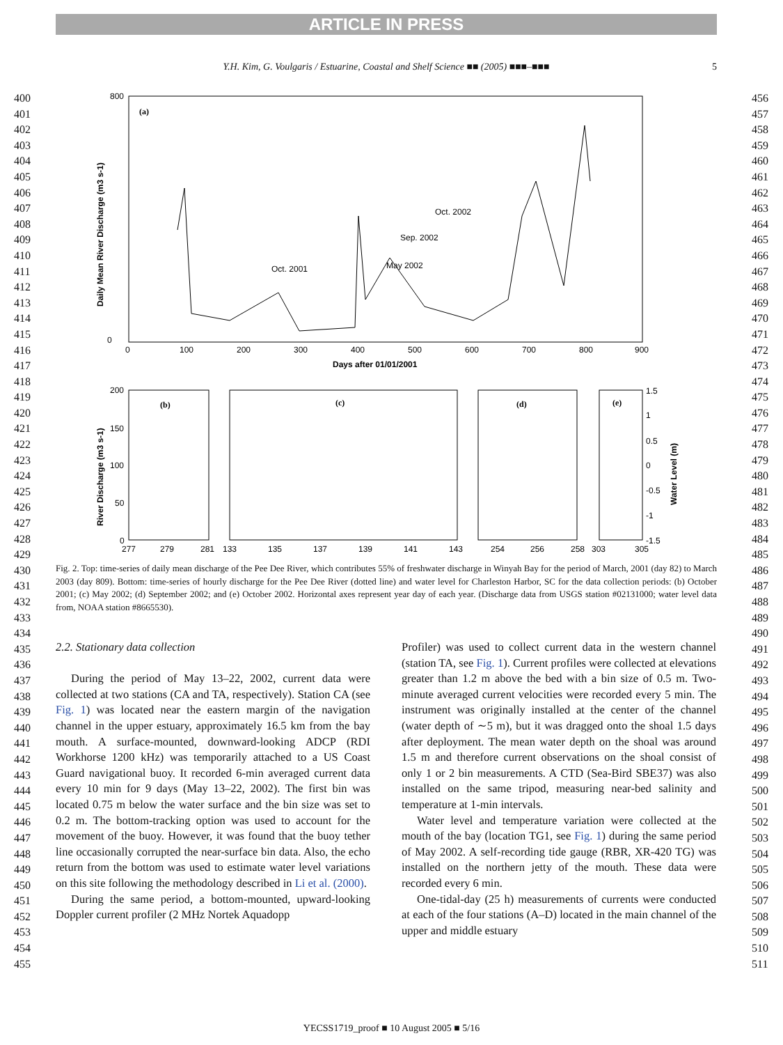ARTICLE IN PRESS
Y.H. Kim, G. Voulgaris / Estuarine, Coastal and Shelf Science ■■ (2005) ■■■–■■■ 5
400
401
402
403
404
405
406
407
408
409
410
411
412
413
414
415
416
417
418
419
420
421
422
423
424
425
426
427
428
429
430
431
432
433
434
435
436
437
438
439
440
441
442
443
444
445
446
447
448
449
450
451
452
453
454
455
456
457
458
459
460
461
462
463
464
465
466
467
468
469
470
471
472
473
474
475
476
477
478
479
480
481
482
483
484
485
486
487
488
489
490
491
492
493
494
495
496
497
498
499
500
501
502
503
504
505
506
507
508
509
510
511
Oct. 2001
May 2002
Sep. 2002
Oct. 2002
(a)
0
800
0
100
200
300
400
500
600
700
800
900
Days after 01/01/2001
Daily Mean River Discharge (m3 s-1)
(b)
(c)
(d)
(e)
200
150
100
50
0
277
279
281
133
135
137
139
141
143
254
256
258
303
305
1.5
1
0.5
0
-0.5
-1
-1.5
River Discharge (m3 s-1)
Water Level (m)
Fig. 2. Top: time-series of daily mean discharge of the Pee Dee River, which contributes 55% of freshwater discharge in Winyah Bay for the period of March, 2001 (day 82) to March 2003 (day 809). Bottom: time-series of hourly discharge for the Pee Dee River (dotted line) and water level for Charleston Harbor, SC for the data collection periods: (b) October 2001; (c) May 2002; (d) September 2002; and (e) October 2002. Horizontal axes represent year day of each year. (Discharge data from USGS station #02131000; water level data from, NOAA station #8665530).
2.2. Stationary data collection
During the period of May 13–22, 2002, current data were collected at two stations (CA and TA, respectively). Station CA (see Fig. 1) was located near the eastern margin of the navigation channel in the upper estuary, approximately 16.5 km from the bay mouth. A surface-mounted, downward-looking ADCP (RDI Workhorse 1200 kHz) was temporarily attached to a US Coast Guard navigational buoy. It recorded 6-min averaged current data every 10 min for 9 days (May 13–22, 2002). The first bin was located 0.75 m below the water surface and the bin size was set to 0.2 m. The bottom-tracking option was used to account for the movement of the buoy. However, it was found that the buoy tether line occasionally corrupted the near-surface bin data. Also, the echo return from the bottom was used to estimate water level variations on this site following the methodology described in Li et al. (2000).
During the same period, a bottom-mounted, upward-looking Doppler current profiler (2 MHz Nortek Aquadopp
Profiler) was used to collect current data in the western channel (station TA, see Fig. 1). Current profiles were collected at elevations greater than 1.2 m above the bed with a bin size of 0.5 m. Two-minute averaged current velocities were recorded every 5 min. The instrument was originally installed at the center of the channel (water depth of ∼5 m), but it was dragged onto the shoal 1.5 days after deployment. The mean water depth on the shoal was around 1.5 m and therefore current observations on the shoal consist of only 1 or 2 bin measurements. A CTD (Sea-Bird SBE37) was also installed on the same tripod, measuring near-bed salinity and temperature at 1-min intervals.
Water level and temperature variation were collected at the mouth of the bay (location TG1, see Fig. 1) during the same period of May 2002. A self-recording tide gauge (RBR, XR-420 TG) was installed on the northern jetty of the mouth. These data were recorded every 6 min.
One-tidal-day (25 h) measurements of currents were conducted at each of the four stations (A–D) located in the main channel of the upper and middle estuary
YECSS1719_proof ■ 10 August 2005 ■ 5/16